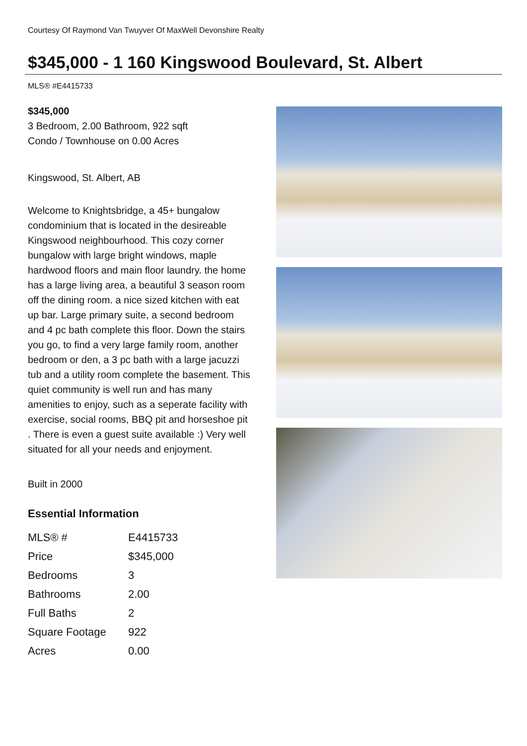Courtesy Of Raymond Van Twuyver Of MaxWell Devonshire Realty
$345,000 - 1 160 Kingswood Boulevard, St. Albert
MLS® #E4415733
$345,000
3 Bedroom, 2.00 Bathroom, 922 sqft
Condo / Townhouse on 0.00 Acres
Kingswood, St. Albert, AB
Welcome to Knightsbridge, a 45+ bungalow condominium that is located in the desireable Kingswood neighbourhood. This cozy corner bungalow with large bright windows, maple hardwood floors and main floor laundry. the home has a large living area, a beautiful 3 season room off the dining room. a nice sized kitchen with eat up bar. Large primary suite, a second bedroom and 4 pc bath complete this floor. Down the stairs you go, to find a very large family room, another bedroom or den, a 3 pc bath with a large jacuzzi tub and a utility room complete the basement. This quiet community is well run and has many amenities to enjoy, such as a seperate facility with exercise, social rooms, BBQ pit and horseshoe pit . There is even a guest suite available :) Very well situated for all your needs and enjoyment.
Built in 2000
Essential Information
| MLS® # | E4415733 |
| Price | $345,000 |
| Bedrooms | 3 |
| Bathrooms | 2.00 |
| Full Baths | 2 |
| Square Footage | 922 |
| Acres | 0.00 |